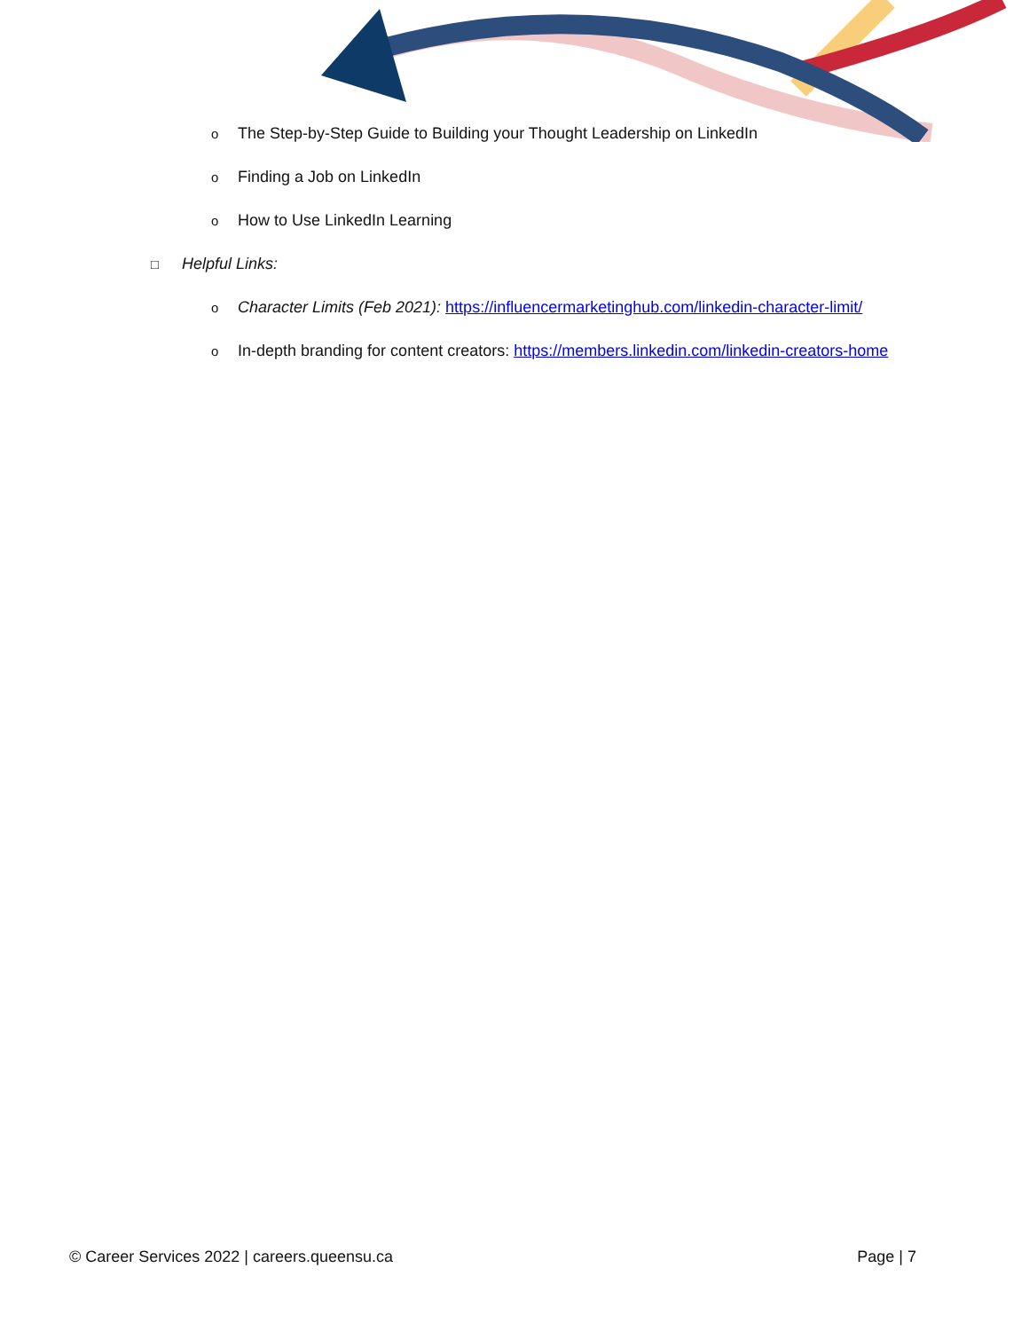o The Step-by-Step Guide to Building your Thought Leadership on LinkedIn
o Finding a Job on LinkedIn
o How to Use LinkedIn Learning
□ Helpful Links:
o Character Limits (Feb 2021): https://influencermarketinghub.com/linkedin-character-limit/
o In-depth branding for content creators: https://members.linkedin.com/linkedin-creators-home
© Career Services 2022 | careers.queensu.ca Page | 7